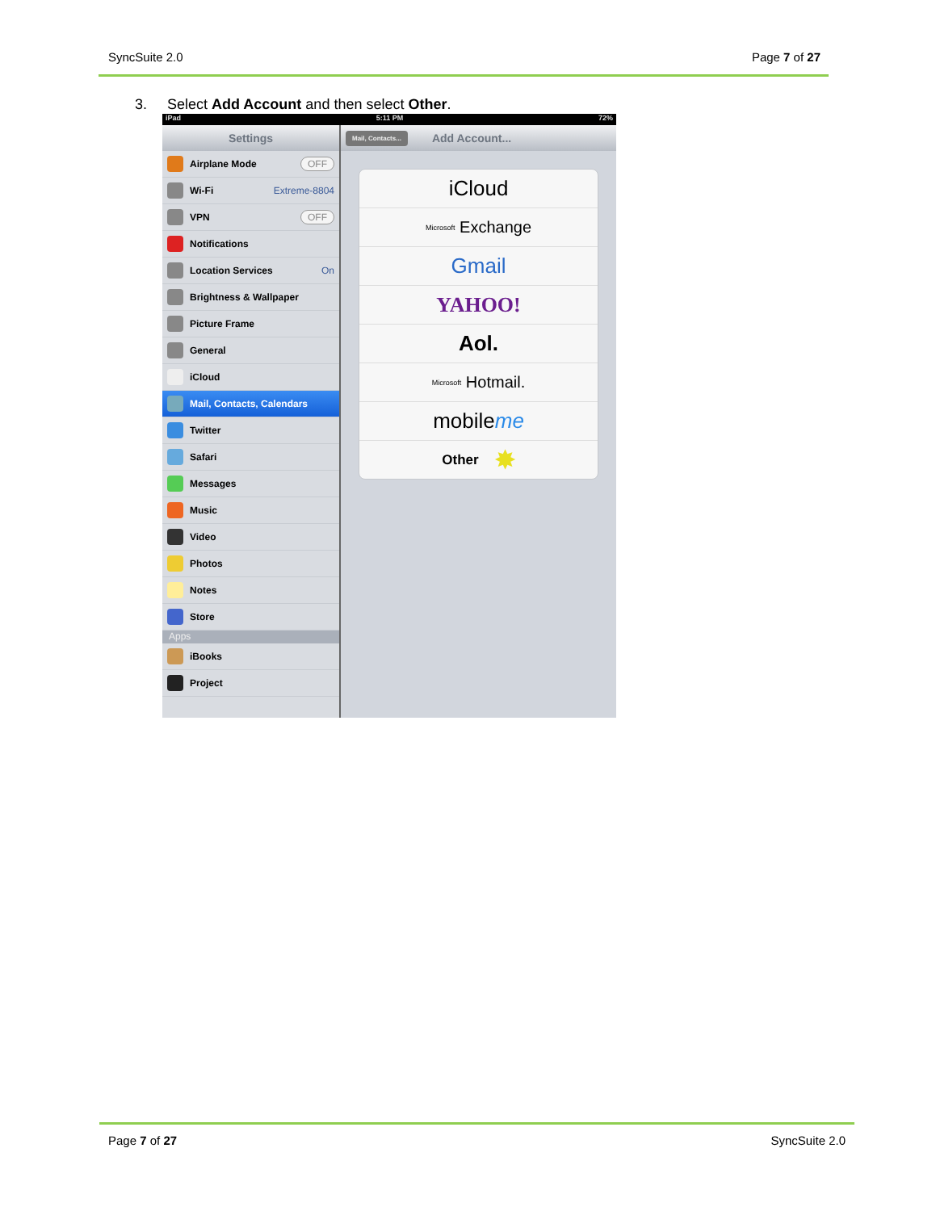SyncSuite 2.0 Page 7 of 27
3. Select Add Account and then select Other.
iPad 5:11 PM 72%
Settings
Airplane Mode OFF
Wi-Fi Extreme-8804
VPN OFF
Notifications
Location Services On
Brightness & Wallpaper
Picture Frame
General
iCloud
Mail, Contacts, Calendars
Twitter
Safari
Messages
Music
Video
Photos
Notes
Store
Apps
iBooks
Project
Mail, Contacts... Add Account...
iCloud
Microsoft Exchange
Gmail
YAHOO!
Aol.
Microsoft Hotmail.
mobile me
Other ✸
Page 7 of 27 SyncSuite 2.0